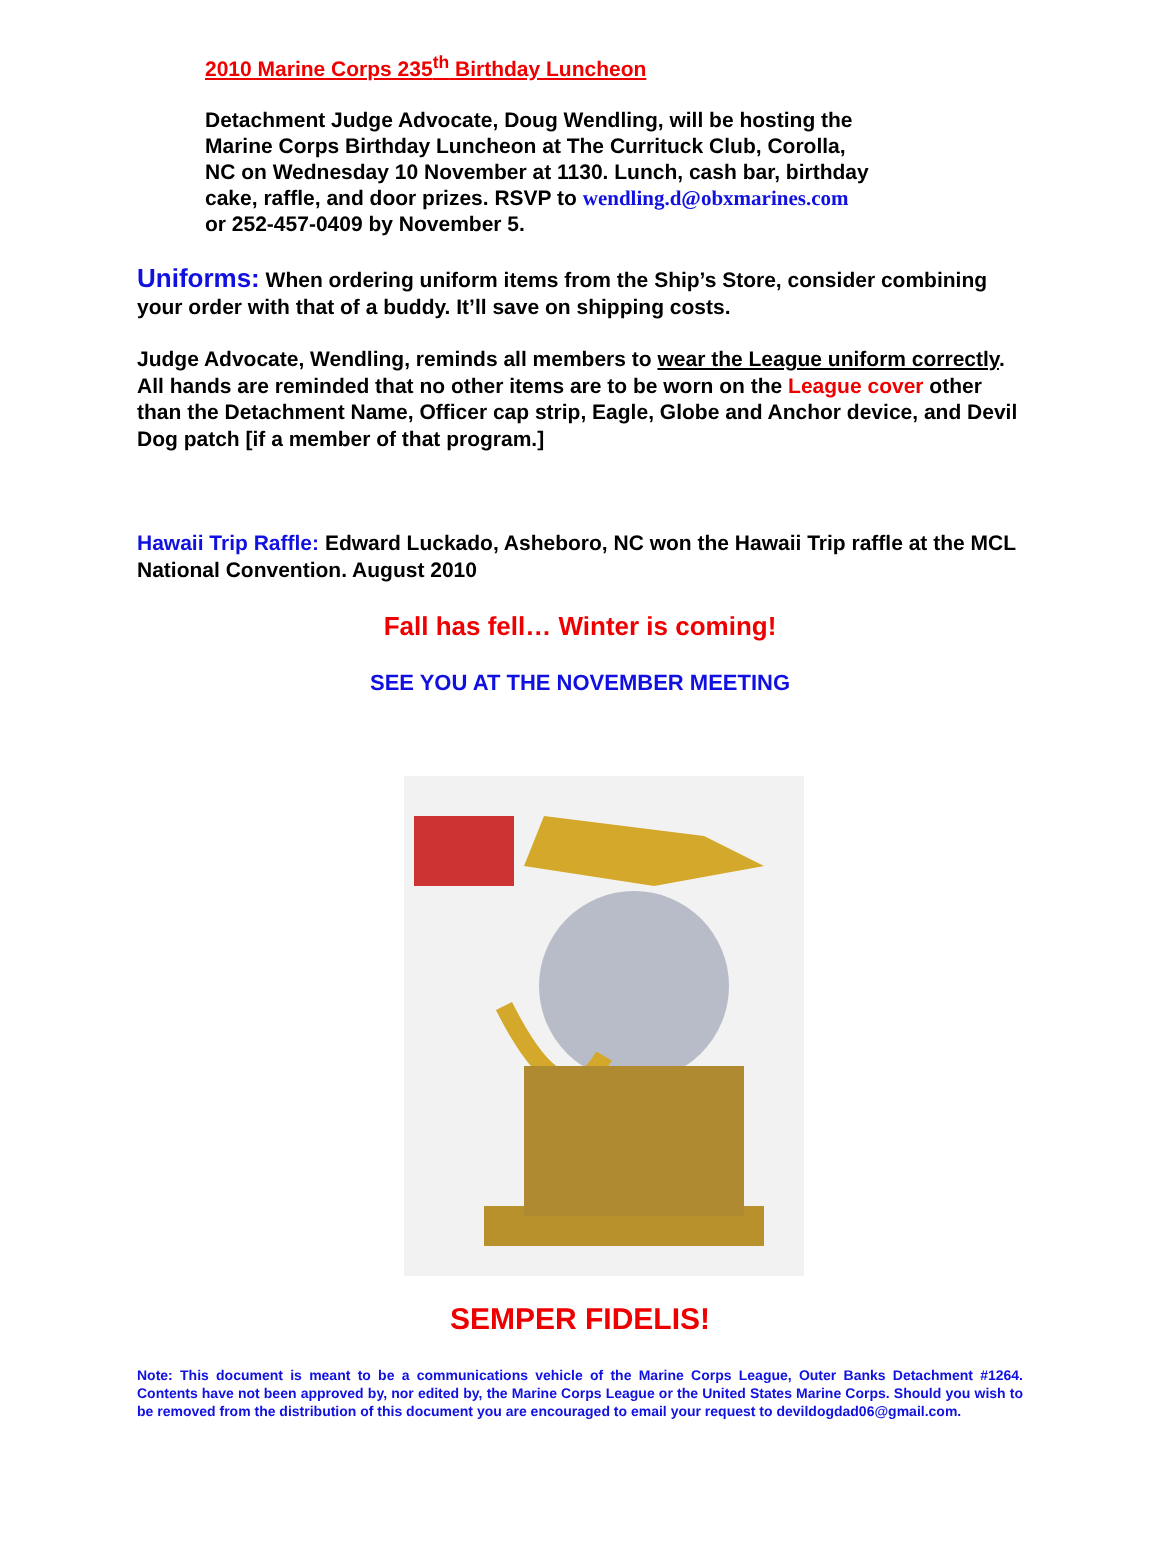2010 Marine Corps 235<sup>th</sup> Birthday Luncheon
Detachment Judge Advocate, Doug Wendling, will be hosting the Marine Corps Birthday Luncheon at The Currituck Club, Corolla, NC on Wednesday 10 November at 1130. Lunch, cash bar, birthday cake, raffle, and door prizes. RSVP to wendling.d@obxmarines.com or 252-457-0409 by November 5.
Uniforms: When ordering uniform items from the Ship’s Store, consider combining your order with that of a buddy. It’ll save on shipping costs.
Judge Advocate, Wendling, reminds all members to wear the League uniform correctly. All hands are reminded that no other items are to be worn on the League cover other than the Detachment Name, Officer cap strip, Eagle, Globe and Anchor device, and Devil Dog patch [if a member of that program.]
Hawaii Trip Raffle: Edward Luckado, Asheboro, NC won the Hawaii Trip raffle at the MCL National Convention. August 2010
Fall has fell… Winter is coming!
SEE YOU AT THE NOVEMBER MEETING
SEMPER FIDELIS!
Note: This document is meant to be a communications vehicle of the Marine Corps League, Outer Banks Detachment #1264. Contents have not been approved by, nor edited by, the Marine Corps League or the United States Marine Corps. Should you wish to be removed from the distribution of this document you are encouraged to email your request to devildogdad06@gmail.com.